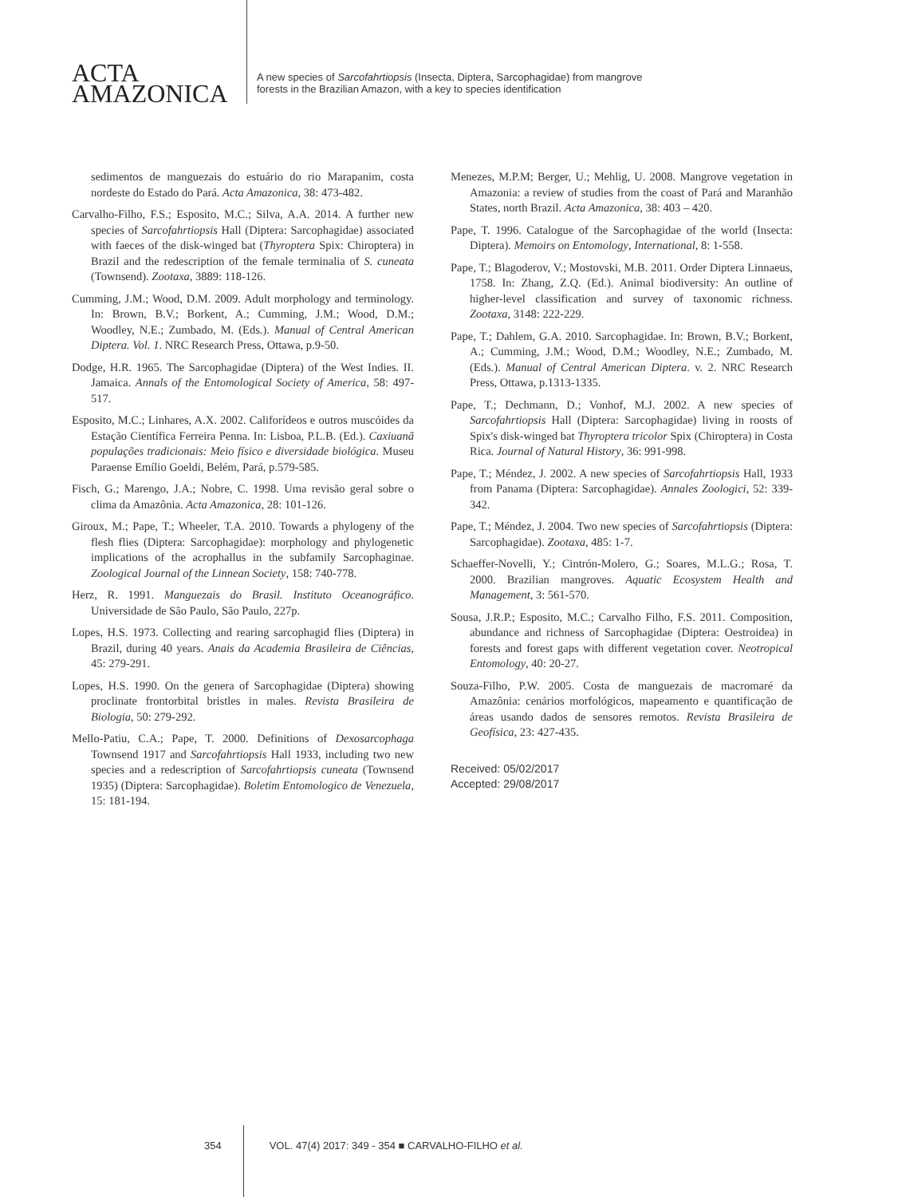ACTA
AMAZONICA
A new species of Sarcofahrtiopsis (Insecta, Diptera, Sarcophagidae) from mangrove
forests in the Brazilian Amazon, with a key to species identification
sedimentos de manguezais do estuário do rio Marapanim, costa nordeste do Estado do Pará. Acta Amazonica, 38: 473-482.
Carvalho-Filho, F.S.; Esposito, M.C.; Silva, A.A. 2014. A further new species of Sarcofahrtiopsis Hall (Diptera: Sarcophagidae) associated with faeces of the disk-winged bat (Thyroptera Spix: Chiroptera) in Brazil and the redescription of the female terminalia of S. cuneata (Townsend). Zootaxa, 3889: 118-126.
Cumming, J.M.; Wood, D.M. 2009. Adult morphology and terminology. In: Brown, B.V.; Borkent, A.; Cumming, J.M.; Wood, D.M.; Woodley, N.E.; Zumbado, M. (Eds.). Manual of Central American Diptera. Vol. 1. NRC Research Press, Ottawa, p.9-50.
Dodge, H.R. 1965. The Sarcophagidae (Diptera) of the West Indies. II. Jamaica. Annals of the Entomological Society of America, 58: 497-517.
Esposito, M.C.; Linhares, A.X. 2002. Califorídeos e outros muscóides da Estação Científica Ferreira Penna. In: Lisboa, P.L.B. (Ed.). Caxiuanã populações tradicionais: Meio físico e diversidade biológica. Museu Paraense Emílio Goeldi, Belém, Pará, p.579-585.
Fisch, G.; Marengo, J.A.; Nobre, C. 1998. Uma revisão geral sobre o clima da Amazônia. Acta Amazonica, 28: 101-126.
Giroux, M.; Pape, T.; Wheeler, T.A. 2010. Towards a phylogeny of the flesh flies (Diptera: Sarcophagidae): morphology and phylogenetic implications of the acrophallus in the subfamily Sarcophaginae. Zoological Journal of the Linnean Society, 158: 740-778.
Herz, R. 1991. Manguezais do Brasil. Instituto Oceanográfico. Universidade de São Paulo, São Paulo, 227p.
Lopes, H.S. 1973. Collecting and rearing sarcophagid flies (Diptera) in Brazil, during 40 years. Anais da Academia Brasileira de Ciências, 45: 279-291.
Lopes, H.S. 1990. On the genera of Sarcophagidae (Diptera) showing proclinate frontorbital bristles in males. Revista Brasileira de Biologia, 50: 279-292.
Mello-Patiu, C.A.; Pape, T. 2000. Definitions of Dexosarcophaga Townsend 1917 and Sarcofahrtiopsis Hall 1933, including two new species and a redescription of Sarcofahrtiopsis cuneata (Townsend 1935) (Diptera: Sarcophagidae). Boletim Entomologico de Venezuela, 15: 181-194.
Menezes, M.P.M; Berger, U.; Mehlig, U. 2008. Mangrove vegetation in Amazonia: a review of studies from the coast of Pará and Maranhão States, north Brazil. Acta Amazonica, 38: 403 – 420.
Pape, T. 1996. Catalogue of the Sarcophagidae of the world (Insecta: Diptera). Memoirs on Entomology, International, 8: 1-558.
Pape, T.; Blagoderov, V.; Mostovski, M.B. 2011. Order Diptera Linnaeus, 1758. In: Zhang, Z.Q. (Ed.). Animal biodiversity: An outline of higher-level classification and survey of taxonomic richness. Zootaxa, 3148: 222-229.
Pape, T.; Dahlem, G.A. 2010. Sarcophagidae. In: Brown, B.V.; Borkent, A.; Cumming, J.M.; Wood, D.M.; Woodley, N.E.; Zumbado, M. (Eds.). Manual of Central American Diptera. v. 2. NRC Research Press, Ottawa, p.1313-1335.
Pape, T.; Dechmann, D.; Vonhof, M.J. 2002. A new species of Sarcofahrtiopsis Hall (Diptera: Sarcophagidae) living in roosts of Spix's disk-winged bat Thyroptera tricolor Spix (Chiroptera) in Costa Rica. Journal of Natural History, 36: 991-998.
Pape, T.; Méndez, J. 2002. A new species of Sarcofahrtiopsis Hall, 1933 from Panama (Diptera: Sarcophagidae). Annales Zoologici, 52: 339-342.
Pape, T.; Méndez, J. 2004. Two new species of Sarcofahrtiopsis (Diptera: Sarcophagidae). Zootaxa, 485: 1-7.
Schaeffer-Novelli, Y.; Cintrón-Molero, G.; Soares, M.L.G.; Rosa, T. 2000. Brazilian mangroves. Aquatic Ecosystem Health and Management, 3: 561-570.
Sousa, J.R.P.; Esposito, M.C.; Carvalho Filho, F.S. 2011. Composition, abundance and richness of Sarcophagidae (Diptera: Oestroidea) in forests and forest gaps with different vegetation cover. Neotropical Entomology, 40: 20-27.
Souza-Filho, P.W. 2005. Costa de manguezais de macromaré da Amazônia: cenários morfológicos, mapeamento e quantificação de áreas usando dados de sensores remotos. Revista Brasileira de Geofísica, 23: 427-435.
Received: 05/02/2017
Accepted: 29/08/2017
354 VOL. 47(4) 2017: 349 - 354 ■ CARVALHO-FILHO et al.